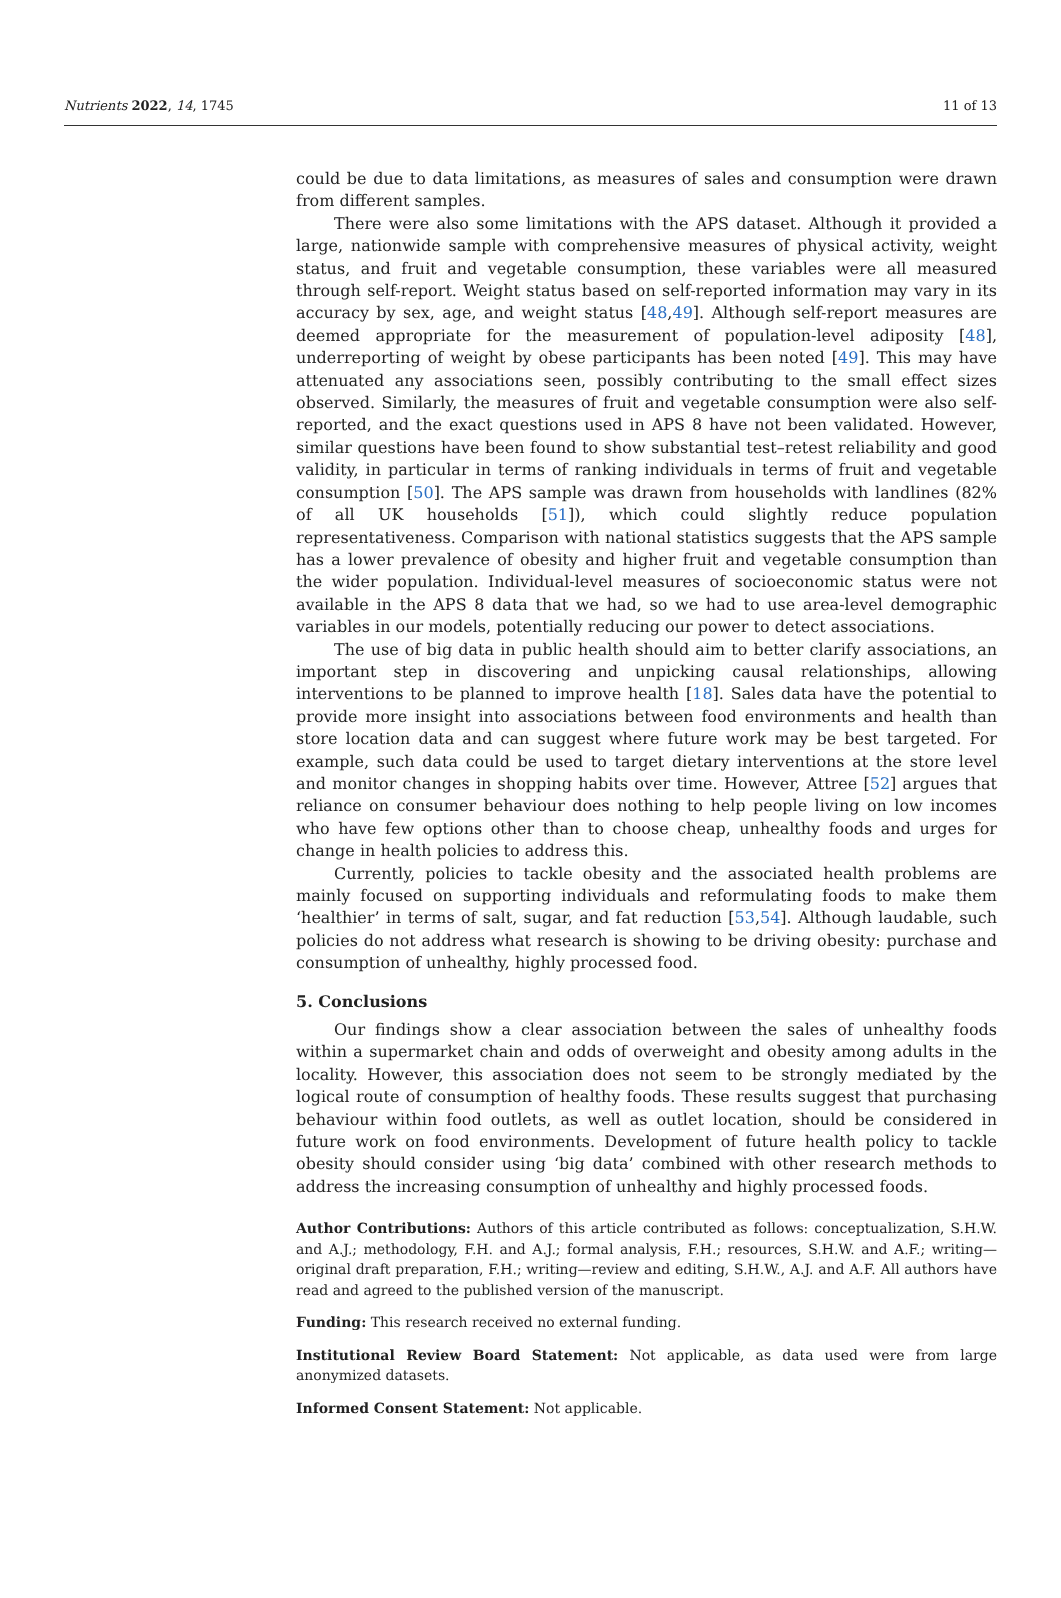Nutrients 2022, 14, 1745 11 of 13
could be due to data limitations, as measures of sales and consumption were drawn from different samples.
There were also some limitations with the APS dataset. Although it provided a large, nationwide sample with comprehensive measures of physical activity, weight status, and fruit and vegetable consumption, these variables were all measured through self-report. Weight status based on self-reported information may vary in its accuracy by sex, age, and weight status [48,49]. Although self-report measures are deemed appropriate for the measurement of population-level adiposity [48], underreporting of weight by obese participants has been noted [49]. This may have attenuated any associations seen, possibly contributing to the small effect sizes observed. Similarly, the measures of fruit and vegetable consumption were also self-reported, and the exact questions used in APS 8 have not been validated. However, similar questions have been found to show substantial test–retest reliability and good validity, in particular in terms of ranking individuals in terms of fruit and vegetable consumption [50]. The APS sample was drawn from households with landlines (82% of all UK households [51]), which could slightly reduce population representativeness. Comparison with national statistics suggests that the APS sample has a lower prevalence of obesity and higher fruit and vegetable consumption than the wider population. Individual-level measures of socioeconomic status were not available in the APS 8 data that we had, so we had to use area-level demographic variables in our models, potentially reducing our power to detect associations.
The use of big data in public health should aim to better clarify associations, an important step in discovering and unpicking causal relationships, allowing interventions to be planned to improve health [18]. Sales data have the potential to provide more insight into associations between food environments and health than store location data and can suggest where future work may be best targeted. For example, such data could be used to target dietary interventions at the store level and monitor changes in shopping habits over time. However, Attree [52] argues that reliance on consumer behaviour does nothing to help people living on low incomes who have few options other than to choose cheap, unhealthy foods and urges for change in health policies to address this.
Currently, policies to tackle obesity and the associated health problems are mainly focused on supporting individuals and reformulating foods to make them ‘healthier’ in terms of salt, sugar, and fat reduction [53,54]. Although laudable, such policies do not address what research is showing to be driving obesity: purchase and consumption of unhealthy, highly processed food.
5. Conclusions
Our findings show a clear association between the sales of unhealthy foods within a supermarket chain and odds of overweight and obesity among adults in the locality. However, this association does not seem to be strongly mediated by the logical route of consumption of healthy foods. These results suggest that purchasing behaviour within food outlets, as well as outlet location, should be considered in future work on food environments. Development of future health policy to tackle obesity should consider using ‘big data’ combined with other research methods to address the increasing consumption of unhealthy and highly processed foods.
Author Contributions: Authors of this article contributed as follows: conceptualization, S.H.W. and A.J.; methodology, F.H. and A.J.; formal analysis, F.H.; resources, S.H.W. and A.F.; writing—original draft preparation, F.H.; writing—review and editing, S.H.W., A.J. and A.F. All authors have read and agreed to the published version of the manuscript.
Funding: This research received no external funding.
Institutional Review Board Statement: Not applicable, as data used were from large anonymized datasets.
Informed Consent Statement: Not applicable.